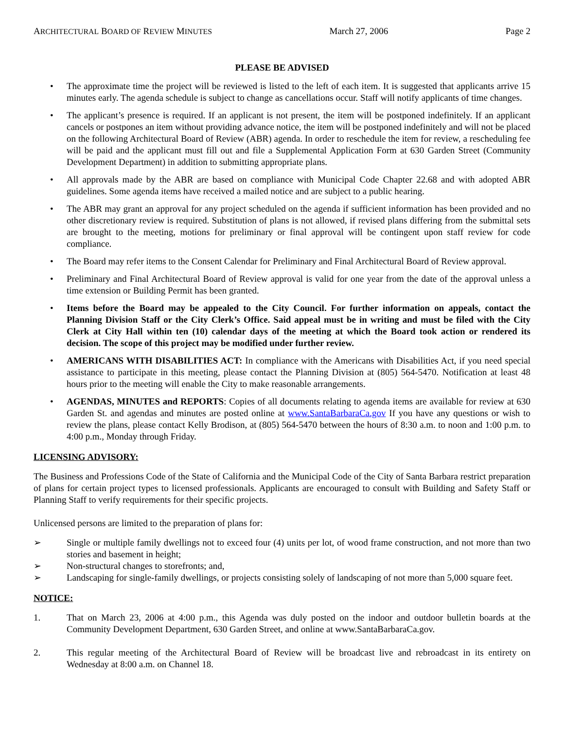ARCHITECTURAL BOARD OF REVIEW MINUTES March 27, 2006 Page 2
PLEASE BE ADVISED
• The approximate time the project will be reviewed is listed to the left of each item. It is suggested that applicants arrive 15 minutes early. The agenda schedule is subject to change as cancellations occur. Staff will notify applicants of time changes.
• The applicant’s presence is required. If an applicant is not present, the item will be postponed indefinitely. If an applicant cancels or postpones an item without providing advance notice, the item will be postponed indefinitely and will not be placed on the following Architectural Board of Review (ABR) agenda. In order to reschedule the item for review, a rescheduling fee will be paid and the applicant must fill out and file a Supplemental Application Form at 630 Garden Street (Community Development Department) in addition to submitting appropriate plans.
• All approvals made by the ABR are based on compliance with Municipal Code Chapter 22.68 and with adopted ABR guidelines. Some agenda items have received a mailed notice and are subject to a public hearing.
• The ABR may grant an approval for any project scheduled on the agenda if sufficient information has been provided and no other discretionary review is required. Substitution of plans is not allowed, if revised plans differing from the submittal sets are brought to the meeting, motions for preliminary or final approval will be contingent upon staff review for code compliance.
• The Board may refer items to the Consent Calendar for Preliminary and Final Architectural Board of Review approval.
• Preliminary and Final Architectural Board of Review approval is valid for one year from the date of the approval unless a time extension or Building Permit has been granted.
• Items before the Board may be appealed to the City Council. For further information on appeals, contact the Planning Division Staff or the City Clerk’s Office. Said appeal must be in writing and must be filed with the City Clerk at City Hall within ten (10) calendar days of the meeting at which the Board took action or rendered its decision. The scope of this project may be modified under further review.
• AMERICANS WITH DISABILITIES ACT: In compliance with the Americans with Disabilities Act, if you need special assistance to participate in this meeting, please contact the Planning Division at (805) 564-5470. Notification at least 48 hours prior to the meeting will enable the City to make reasonable arrangements.
• AGENDAS, MINUTES and REPORTS: Copies of all documents relating to agenda items are available for review at 630 Garden St. and agendas and minutes are posted online at www.SantaBarbaraCa.gov If you have any questions or wish to review the plans, please contact Kelly Brodison, at (805) 564-5470 between the hours of 8:30 a.m. to noon and 1:00 p.m. to 4:00 p.m., Monday through Friday.
LICENSING ADVISORY:
The Business and Professions Code of the State of California and the Municipal Code of the City of Santa Barbara restrict preparation of plans for certain project types to licensed professionals. Applicants are encouraged to consult with Building and Safety Staff or Planning Staff to verify requirements for their specific projects.
Unlicensed persons are limited to the preparation of plans for:
➢ Single or multiple family dwellings not to exceed four (4) units per lot, of wood frame construction, and not more than two stories and basement in height;
➢ Non-structural changes to storefronts; and,
➢ Landscaping for single-family dwellings, or projects consisting solely of landscaping of not more than 5,000 square feet.
NOTICE:
1. That on March 23, 2006 at 4:00 p.m., this Agenda was duly posted on the indoor and outdoor bulletin boards at the Community Development Department, 630 Garden Street, and online at www.SantaBarbaraCa.gov.
2. This regular meeting of the Architectural Board of Review will be broadcast live and rebroadcast in its entirety on Wednesday at 8:00 a.m. on Channel 18.